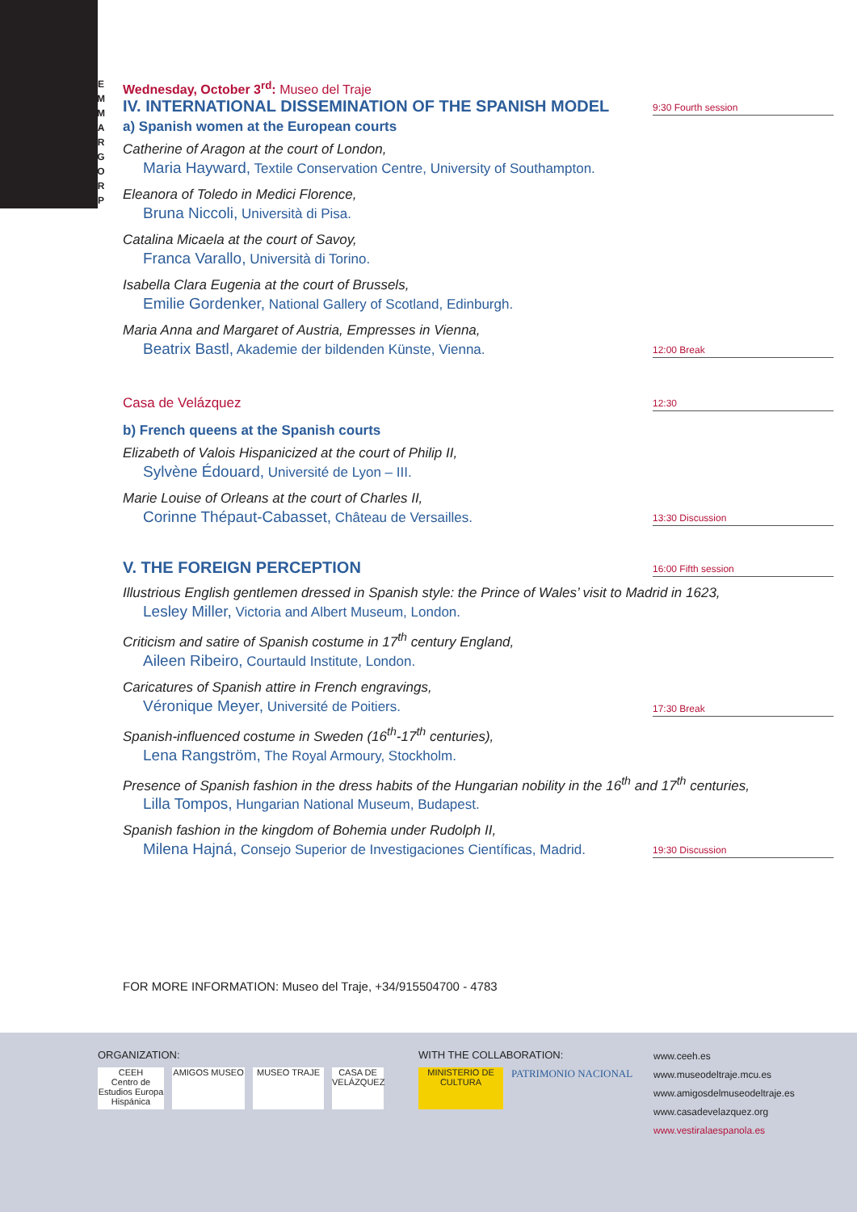E M M A R G O R P
Wednesday, October 3<sup>rd</sup>: Museo del Traje
IV. INTERNATIONAL DISSEMINATION OF THE SPANISH MODEL
9:30 Fourth session
a) Spanish women at the European courts
Catherine of Aragon at the court of London,
Maria Hayward, Textile Conservation Centre, University of Southampton.
Eleanora of Toledo in Medici Florence,
Bruna Niccoli, Università di Pisa.
Catalina Micaela at the court of Savoy,
Franca Varallo, Università di Torino.
Isabella Clara Eugenia at the court of Brussels,
Emilie Gordenker, National Gallery of Scotland, Edinburgh.
Maria Anna and Margaret of Austria, Empresses in Vienna,
Beatrix Bastl, Akademie der bildenden Künste, Vienna.
12:00 Break
Casa de Velázquez
12:30
b) French queens at the Spanish courts
Elizabeth of Valois Hispanicized at the court of Philip II,
Sylvène Édouard, Université de Lyon – III.
Marie Louise of Orleans at the court of Charles II,
Corinne Thépaut-Cabasset, Château de Versailles.
13:30 Discussion
V. THE FOREIGN PERCEPTION
16:00 Fifth session
Illustrious English gentlemen dressed in Spanish style: the Prince of Wales’ visit to Madrid in 1623,
Lesley Miller, Victoria and Albert Museum, London.
Criticism and satire of Spanish costume in 17<sup>th</sup> century England,
Aileen Ribeiro, Courtauld Institute, London.
Caricatures of Spanish attire in French engravings,
Véronique Meyer, Université de Poitiers.
17:30 Break
Spanish-influenced costume in Sweden (16<sup>th</sup>-17<sup>th</sup> centuries),
Lena Rangström, The Royal Armoury, Stockholm.
Presence of Spanish fashion in the dress habits of the Hungarian nobility in the 16<sup>th</sup> and 17<sup>th</sup> centuries,
Lilla Tompos, Hungarian National Museum, Budapest.
Spanish fashion in the kingdom of Bohemia under Rudolph II,
Milena Hajná, Consejo Superior de Investigaciones Científicas, Madrid.
19:30 Discussion
FOR MORE INFORMATION: Museo del Traje, +34/915504700 - 4783
ORGANIZATION:
CEEH
Centro de Estudios Europa Hispánica AMIGOS MUSEO MUSEO TRAJE CASA DE VELÁZQUEZ
WITH THE COLLABORATION:
MINISTERIO DE CULTURA PATRIMONIO NACIONAL
www.ceeh.es
www.museodeltraje.mcu.es
www.amigosdelmuseodeltraje.es
www.casadevelazquez.org
www.vestiralaespanola.es